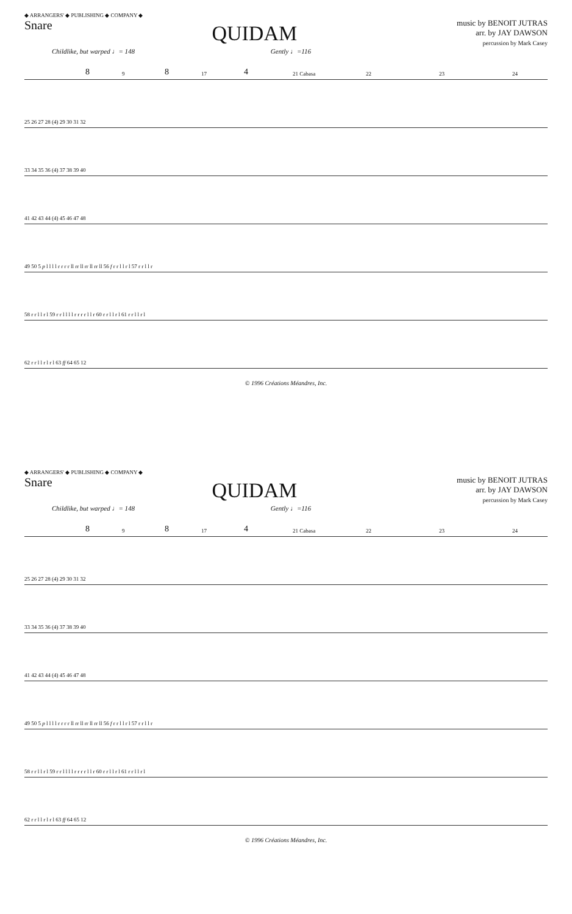◆ ARRANGERS' ◆ PUBLISHING ◆ COMPANY ◆
Snare
QUIDAM
music by BENOIT JUTRAS
arr. by JAY DAWSON
percussion by Mark Casey
Childlike, but warped ♩= 148 Gently ♩=116
8 9 8 17 4 21 Cabasa 22 23 24
25 26 27 28 (4) 29 30 31 32
33 34 35 36 (4) 37 38 39 40
41 42 43 44 (4) 45 46 47 48
49 50 5 p l l l l r r r r ll rr ll rr ll rr ll 56 f r r l l r l 57 r r l l r
58 r r l l r l 59 r r l l l l r r r r l l r 60 r r l l r l 61 r r l l r l
62 r r l l r l r l 63 ff 64 65 12
© 1996 Créations Méandres, Inc.
◆ ARRANGERS' ◆ PUBLISHING ◆ COMPANY ◆
Snare
QUIDAM
music by BENOIT JUTRAS
arr. by JAY DAWSON
percussion by Mark Casey
Childlike, but warped ♩= 148 Gently ♩=116
8 9 8 17 4 21 Cabasa 22 23 24
25 26 27 28 (4) 29 30 31 32
33 34 35 36 (4) 37 38 39 40
41 42 43 44 (4) 45 46 47 48
49 50 5 p l l l l r r r r ll rr ll rr ll rr ll 56 f r r l l r l 57 r r l l r
58 r r l l r l 59 r r l l l l r r r r l l r 60 r r l l r l 61 r r l l r l
62 r r l l r l r l 63 ff 64 65 12
© 1996 Créations Méandres, Inc.